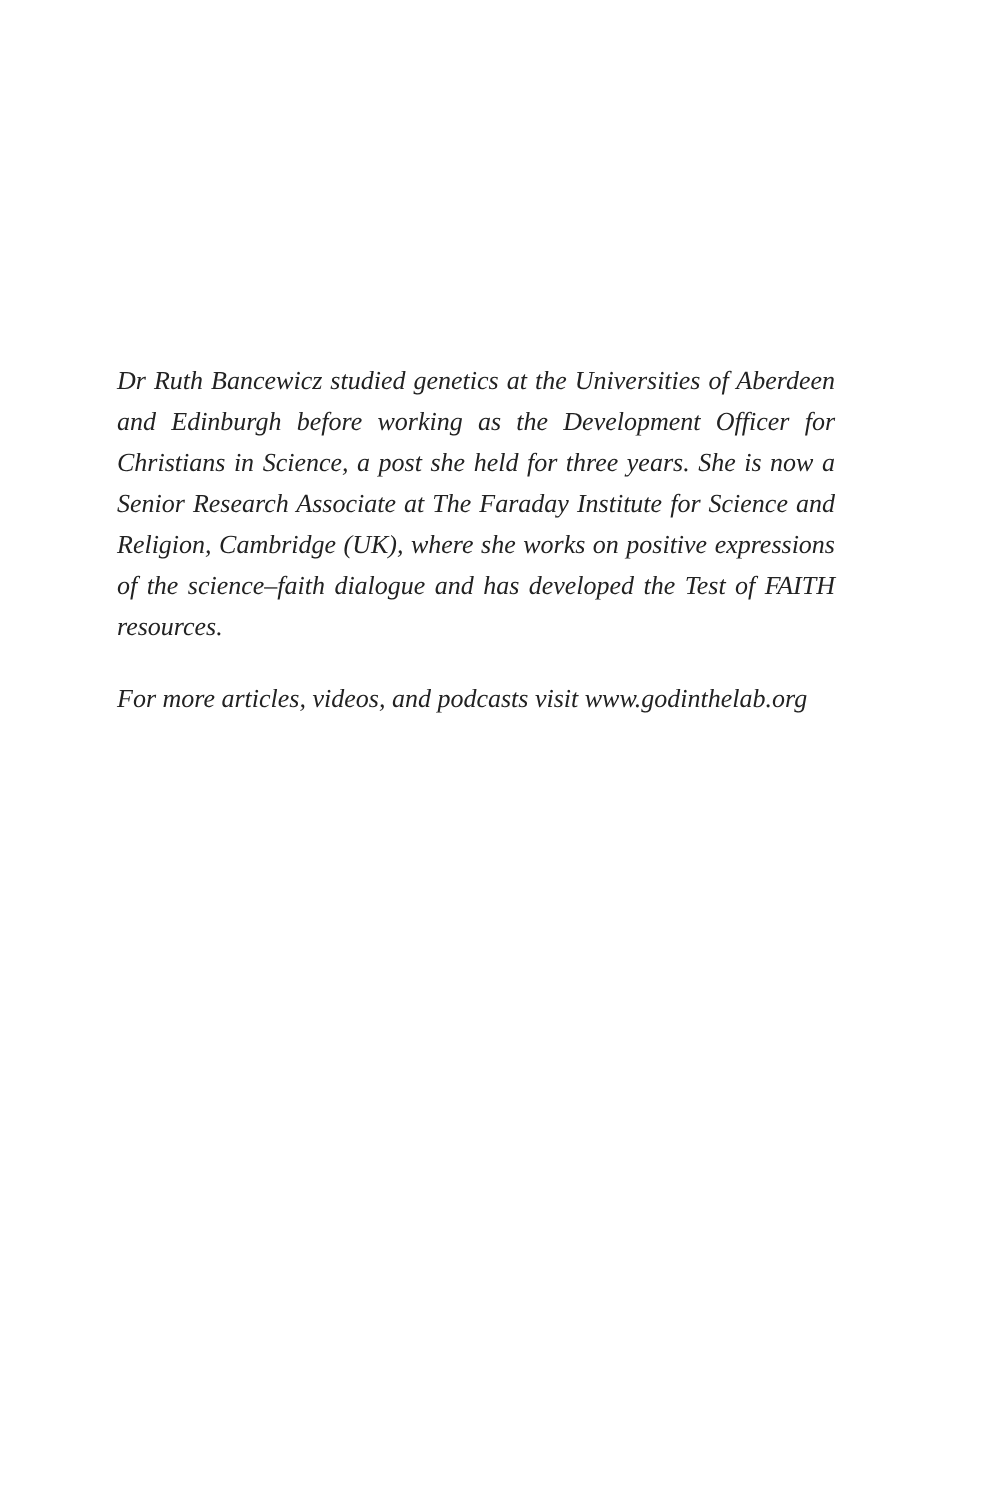Dr Ruth Bancewicz studied genetics at the Universities of Aberdeen and Edinburgh before working as the Development Officer for Christians in Science, a post she held for three years. She is now a Senior Research Associate at The Faraday Institute for Science and Religion, Cambridge (UK), where she works on positive expressions of the science–faith dialogue and has developed the Test of FAITH resources.
For more articles, videos, and podcasts visit www.godinthelab.org